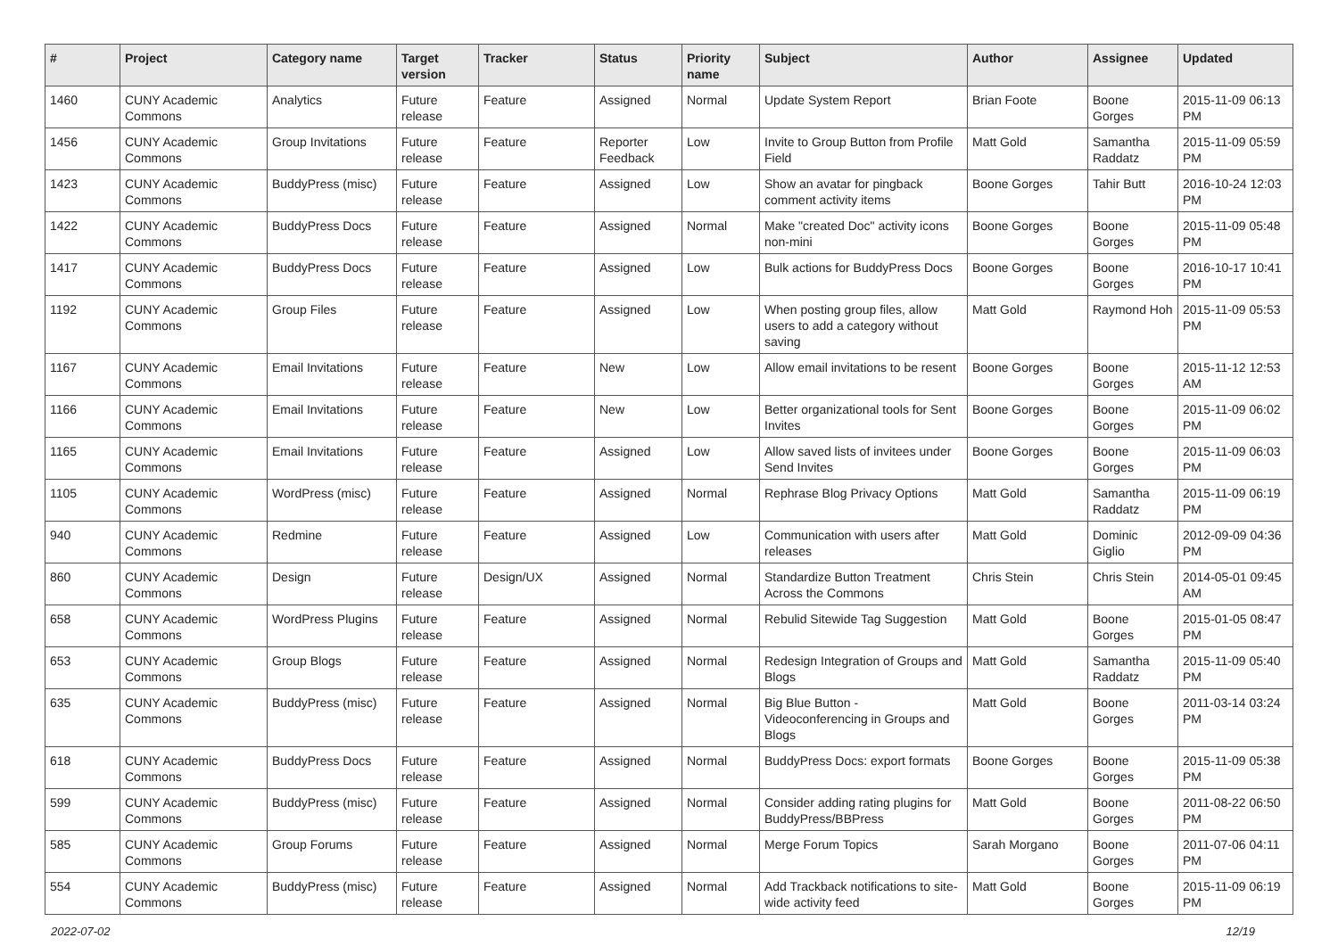| # | Project | Category name | Target version | Tracker | Status | Priority name | Subject | Author | Assignee | Updated |
| --- | --- | --- | --- | --- | --- | --- | --- | --- | --- | --- |
| 1460 | CUNY Academic Commons | Analytics | Future release | Feature | Assigned | Normal | Update System Report | Brian Foote | Boone Gorges | 2015-11-09 06:13 PM |
| 1456 | CUNY Academic Commons | Group Invitations | Future release | Feature | Reporter Feedback | Low | Invite to Group Button from Profile Field | Matt Gold | Samantha Raddatz | 2015-11-09 05:59 PM |
| 1423 | CUNY Academic Commons | BuddyPress (misc) | Future release | Feature | Assigned | Low | Show an avatar for pingback comment activity items | Boone Gorges | Tahir Butt | 2016-10-24 12:03 PM |
| 1422 | CUNY Academic Commons | BuddyPress Docs | Future release | Feature | Assigned | Normal | Make "created Doc" activity icons non-mini | Boone Gorges | Boone Gorges | 2015-11-09 05:48 PM |
| 1417 | CUNY Academic Commons | BuddyPress Docs | Future release | Feature | Assigned | Low | Bulk actions for BuddyPress Docs | Boone Gorges | Boone Gorges | 2016-10-17 10:41 PM |
| 1192 | CUNY Academic Commons | Group Files | Future release | Feature | Assigned | Low | When posting group files, allow users to add a category without saving | Matt Gold | Raymond Hoh | 2015-11-09 05:53 PM |
| 1167 | CUNY Academic Commons | Email Invitations | Future release | Feature | New | Low | Allow email invitations to be resent | Boone Gorges | Boone Gorges | 2015-11-12 12:53 AM |
| 1166 | CUNY Academic Commons | Email Invitations | Future release | Feature | New | Low | Better organizational tools for Sent Invites | Boone Gorges | Boone Gorges | 2015-11-09 06:02 PM |
| 1165 | CUNY Academic Commons | Email Invitations | Future release | Feature | Assigned | Low | Allow saved lists of invitees under Send Invites | Boone Gorges | Boone Gorges | 2015-11-09 06:03 PM |
| 1105 | CUNY Academic Commons | WordPress (misc) | Future release | Feature | Assigned | Normal | Rephrase Blog Privacy Options | Matt Gold | Samantha Raddatz | 2015-11-09 06:19 PM |
| 940 | CUNY Academic Commons | Redmine | Future release | Feature | Assigned | Low | Communication with users after releases | Matt Gold | Dominic Giglio | 2012-09-09 04:36 PM |
| 860 | CUNY Academic Commons | Design | Future release | Design/UX | Assigned | Normal | Standardize Button Treatment Across the Commons | Chris Stein | Chris Stein | 2014-05-01 09:45 AM |
| 658 | CUNY Academic Commons | WordPress Plugins | Future release | Feature | Assigned | Normal | Rebulid Sitewide Tag Suggestion | Matt Gold | Boone Gorges | 2015-01-05 08:47 PM |
| 653 | CUNY Academic Commons | Group Blogs | Future release | Feature | Assigned | Normal | Redesign Integration of Groups and Blogs | Matt Gold | Samantha Raddatz | 2015-11-09 05:40 PM |
| 635 | CUNY Academic Commons | BuddyPress (misc) | Future release | Feature | Assigned | Normal | Big Blue Button - Videoconferencing in Groups and Blogs | Matt Gold | Boone Gorges | 2011-03-14 03:24 PM |
| 618 | CUNY Academic Commons | BuddyPress Docs | Future release | Feature | Assigned | Normal | BuddyPress Docs: export formats | Boone Gorges | Boone Gorges | 2015-11-09 05:38 PM |
| 599 | CUNY Academic Commons | BuddyPress (misc) | Future release | Feature | Assigned | Normal | Consider adding rating plugins for BuddyPress/BBPress | Matt Gold | Boone Gorges | 2011-08-22 06:50 PM |
| 585 | CUNY Academic Commons | Group Forums | Future release | Feature | Assigned | Normal | Merge Forum Topics | Sarah Morgano | Boone Gorges | 2011-07-06 04:11 PM |
| 554 | CUNY Academic Commons | BuddyPress (misc) | Future release | Feature | Assigned | Normal | Add Trackback notifications to site-wide activity feed | Matt Gold | Boone Gorges | 2015-11-09 06:19 PM |
2022-07-02 12/19